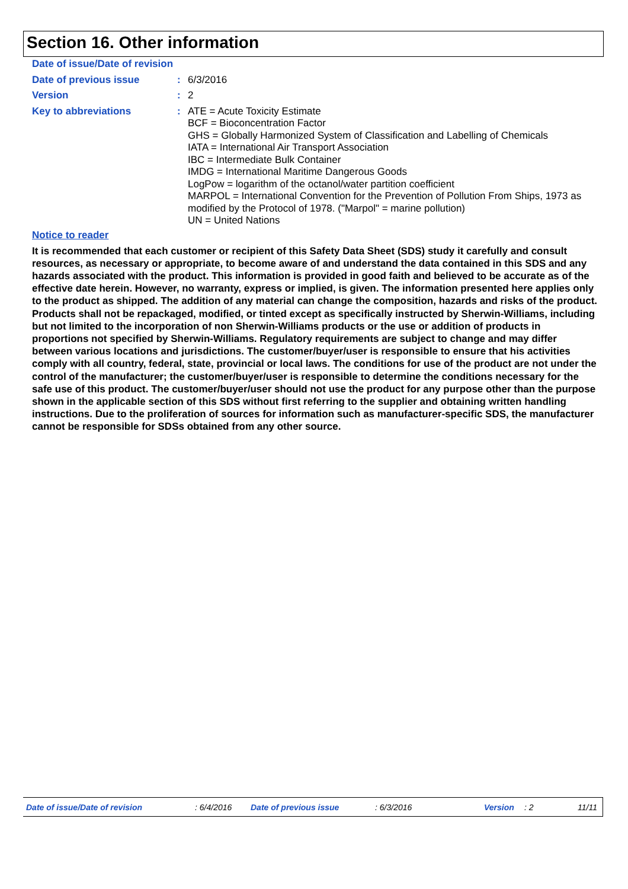Section 16. Other information
Date of issue/Date of revision
Date of previous issue : 6/3/2016
Version : 2
Key to abbreviations : ATE = Acute Toxicity Estimate
BCF = Bioconcentration Factor
GHS = Globally Harmonized System of Classification and Labelling of Chemicals
IATA = International Air Transport Association
IBC = Intermediate Bulk Container
IMDG = International Maritime Dangerous Goods
LogPow = logarithm of the octanol/water partition coefficient
MARPOL = International Convention for the Prevention of Pollution From Ships, 1973 as modified by the Protocol of 1978. ("Marpol" = marine pollution)
UN = United Nations
Notice to reader
It is recommended that each customer or recipient of this Safety Data Sheet (SDS) study it carefully and consult resources, as necessary or appropriate, to become aware of and understand the data contained in this SDS and any hazards associated with the product. This information is provided in good faith and believed to be accurate as of the effective date herein. However, no warranty, express or implied, is given. The information presented here applies only to the product as shipped. The addition of any material can change the composition, hazards and risks of the product. Products shall not be repackaged, modified, or tinted except as specifically instructed by Sherwin-Williams, including but not limited to the incorporation of non Sherwin-Williams products or the use or addition of products in proportions not specified by Sherwin-Williams. Regulatory requirements are subject to change and may differ between various locations and jurisdictions. The customer/buyer/user is responsible to ensure that his activities comply with all country, federal, state, provincial or local laws. The conditions for use of the product are not under the control of the manufacturer; the customer/buyer/user is responsible to determine the conditions necessary for the safe use of this product. The customer/buyer/user should not use the product for any purpose other than the purpose shown in the applicable section of this SDS without first referring to the supplier and obtaining written handling instructions. Due to the proliferation of sources for information such as manufacturer-specific SDS, the manufacturer cannot be responsible for SDSs obtained from any other source.
Date of issue/Date of revision : 6/4/2016 Date of previous issue : 6/3/2016 Version : 2 11/11